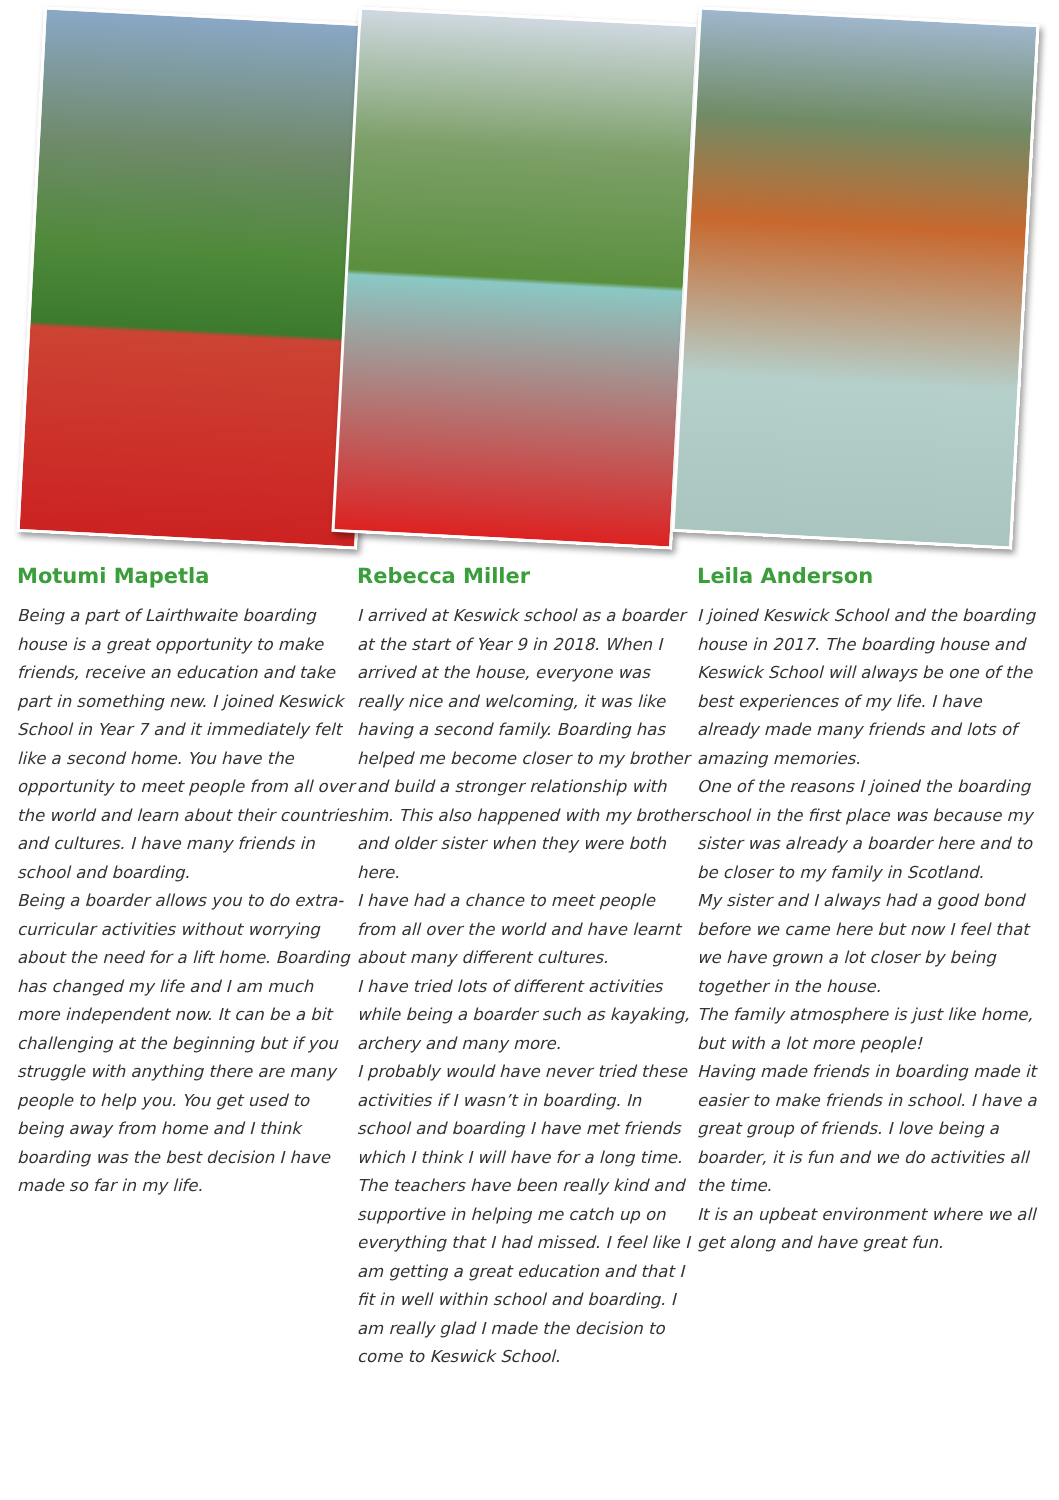Motumi Mapetla
Being a part of Lairthwaite boarding house is a great opportunity to make friends, receive an education and take part in something new. I joined Keswick School in Year 7 and it immediately felt like a second home. You have the opportunity to meet people from all over the world and learn about their countries and cultures. I have many friends in school and boarding.
Being a boarder allows you to do extra-curricular activities without worrying about the need for a lift home. Boarding has changed my life and I am much more independent now. It can be a bit challenging at the beginning but if you struggle with anything there are many people to help you. You get used to being away from home and I think boarding was the best decision I have made so far in my life.
Rebecca Miller
I arrived at Keswick school as a boarder at the start of Year 9 in 2018. When I arrived at the house, everyone was really nice and welcoming, it was like having a second family. Boarding has helped me become closer to my brother and build a stronger relationship with him. This also happened with my brother and older sister when they were both here.
I have had a chance to meet people from all over the world and have learnt about many different cultures.
I have tried lots of different activities while being a boarder such as kayaking, archery and many more.
I probably would have never tried these activities if I wasn’t in boarding. In school and boarding I have met friends which I think I will have for a long time.
The teachers have been really kind and supportive in helping me catch up on everything that I had missed. I feel like I am getting a great education and that I fit in well within school and boarding. I am really glad I made the decision to come to Keswick School.
Leila Anderson
I joined Keswick School and the boarding house in 2017. The boarding house and Keswick School will always be one of the best experiences of my life. I have already made many friends and lots of amazing memories.
One of the reasons I joined the boarding school in the first place was because my sister was already a boarder here and to be closer to my family in Scotland.
My sister and I always had a good bond before we came here but now I feel that we have grown a lot closer by being together in the house.
The family atmosphere is just like home, but with a lot more people!
Having made friends in boarding made it easier to make friends in school. I have a great group of friends. I love being a boarder, it is fun and we do activities all the time.
It is an upbeat environment where we all get along and have great fun.